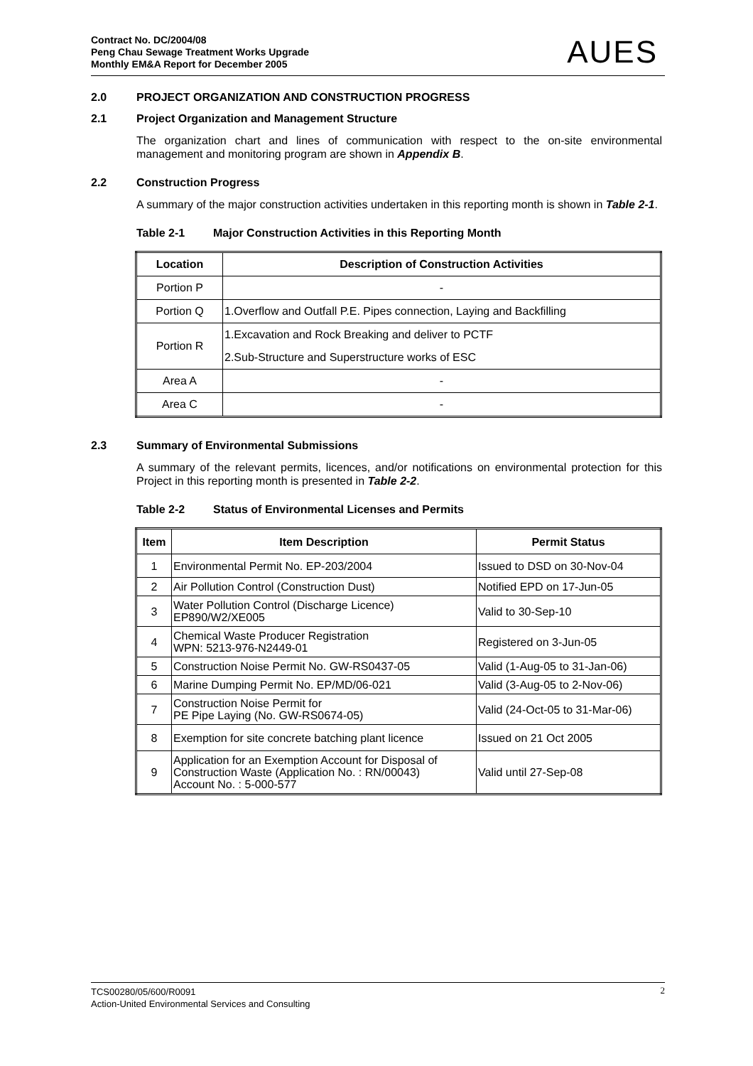Contract No. DC/2004/08
Peng Chau Sewage Treatment Works Upgrade
Monthly EM&A Report for December 2005
AUES
2.0 PROJECT ORGANIZATION AND CONSTRUCTION PROGRESS
2.1 Project Organization and Management Structure
The organization chart and lines of communication with respect to the on-site environmental management and monitoring program are shown in Appendix B.
2.2 Construction Progress
A summary of the major construction activities undertaken in this reporting month is shown in Table 2-1.
Table 2-1 Major Construction Activities in this Reporting Month
| Location | Description of Construction Activities |
| --- | --- |
| Portion P | - |
| Portion Q | 1.Overflow and Outfall P.E. Pipes connection, Laying and Backfilling |
| Portion R | 1.Excavation and Rock Breaking and deliver to PCTF |
| | 2.Sub-Structure and Superstructure works of ESC |
| Area A | - |
| Area C | - |
2.3 Summary of Environmental Submissions
A summary of the relevant permits, licences, and/or notifications on environmental protection for this Project in this reporting month is presented in Table 2-2.
Table 2-2 Status of Environmental Licenses and Permits
| Item | Item Description | Permit Status |
| --- | --- | --- |
| 1 | Environmental Permit No. EP-203/2004 | Issued to DSD on 30-Nov-04 |
| 2 | Air Pollution Control (Construction Dust) | Notified EPD on 17-Jun-05 |
| 3 | Water Pollution Control (Discharge Licence) EP890/W2/XE005 | Valid to 30-Sep-10 |
| 4 | Chemical Waste Producer Registration WPN: 5213-976-N2449-01 | Registered on 3-Jun-05 |
| 5 | Construction Noise Permit No. GW-RS0437-05 | Valid (1-Aug-05 to 31-Jan-06) |
| 6 | Marine Dumping Permit No. EP/MD/06-021 | Valid (3-Aug-05 to 2-Nov-06) |
| 7 | Construction Noise Permit for PE Pipe Laying (No. GW-RS0674-05) | Valid (24-Oct-05 to 31-Mar-06) |
| 8 | Exemption for site concrete batching plant licence | Issued on 21 Oct 2005 |
| 9 | Application for an Exemption Account for Disposal of Construction Waste (Application No. : RN/00043) Account No. : 5-000-577 | Valid until 27-Sep-08 |
TCS00280/05/600/R0091
Action-United Environmental Services and Consulting
2